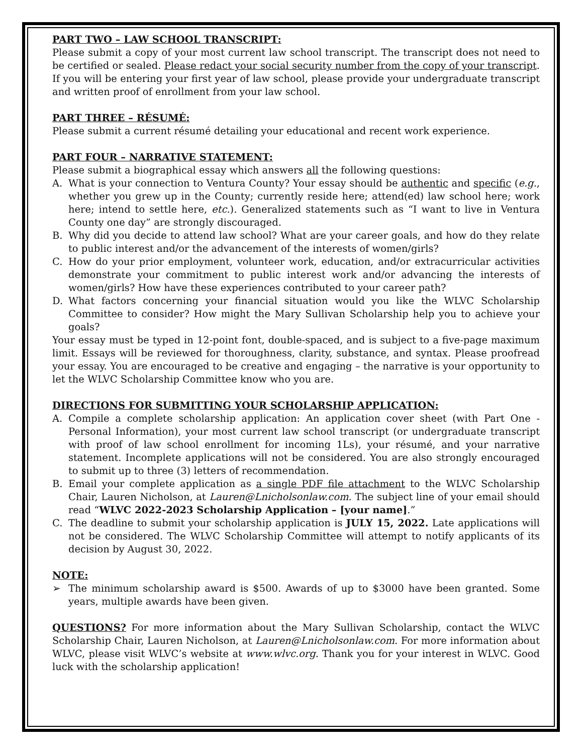PART TWO – LAW SCHOOL TRANSCRIPT:
Please submit a copy of your most current law school transcript. The transcript does not need to be certified or sealed. Please redact your social security number from the copy of your transcript. If you will be entering your first year of law school, please provide your undergraduate transcript and written proof of enrollment from your law school.
PART THREE – RÉSUMÉ:
Please submit a current résumé detailing your educational and recent work experience.
PART FOUR – NARRATIVE STATEMENT:
Please submit a biographical essay which answers all the following questions:
A. What is your connection to Ventura County? Your essay should be authentic and specific (e.g., whether you grew up in the County; currently reside here; attend(ed) law school here; work here; intend to settle here, etc.). Generalized statements such as “I want to live in Ventura County one day” are strongly discouraged.
B. Why did you decide to attend law school? What are your career goals, and how do they relate to public interest and/or the advancement of the interests of women/girls?
C. How do your prior employment, volunteer work, education, and/or extracurricular activities demonstrate your commitment to public interest work and/or advancing the interests of women/girls? How have these experiences contributed to your career path?
D. What factors concerning your financial situation would you like the WLVC Scholarship Committee to consider? How might the Mary Sullivan Scholarship help you to achieve your goals?
Your essay must be typed in 12-point font, double-spaced, and is subject to a five-page maximum limit. Essays will be reviewed for thoroughness, clarity, substance, and syntax. Please proofread your essay. You are encouraged to be creative and engaging – the narrative is your opportunity to let the WLVC Scholarship Committee know who you are.
DIRECTIONS FOR SUBMITTING YOUR SCHOLARSHIP APPLICATION:
A. Compile a complete scholarship application: An application cover sheet (with Part One - Personal Information), your most current law school transcript (or undergraduate transcript with proof of law school enrollment for incoming 1Ls), your résumé, and your narrative statement. Incomplete applications will not be considered. You are also strongly encouraged to submit up to three (3) letters of recommendation.
B. Email your complete application as a single PDF file attachment to the WLVC Scholarship Chair, Lauren Nicholson, at Lauren@Lnicholsonlaw.com. The subject line of your email should read “WLVC 2022-2023 Scholarship Application – [your name].”
C. The deadline to submit your scholarship application is JULY 15, 2022. Late applications will not be considered. The WLVC Scholarship Committee will attempt to notify applicants of its decision by August 30, 2022.
NOTE:
➢ The minimum scholarship award is $500. Awards of up to $3000 have been granted. Some years, multiple awards have been given.
QUESTIONS? For more information about the Mary Sullivan Scholarship, contact the WLVC Scholarship Chair, Lauren Nicholson, at Lauren@Lnicholsonlaw.com. For more information about WLVC, please visit WLVC’s website at www.wlvc.org. Thank you for your interest in WLVC. Good luck with the scholarship application!